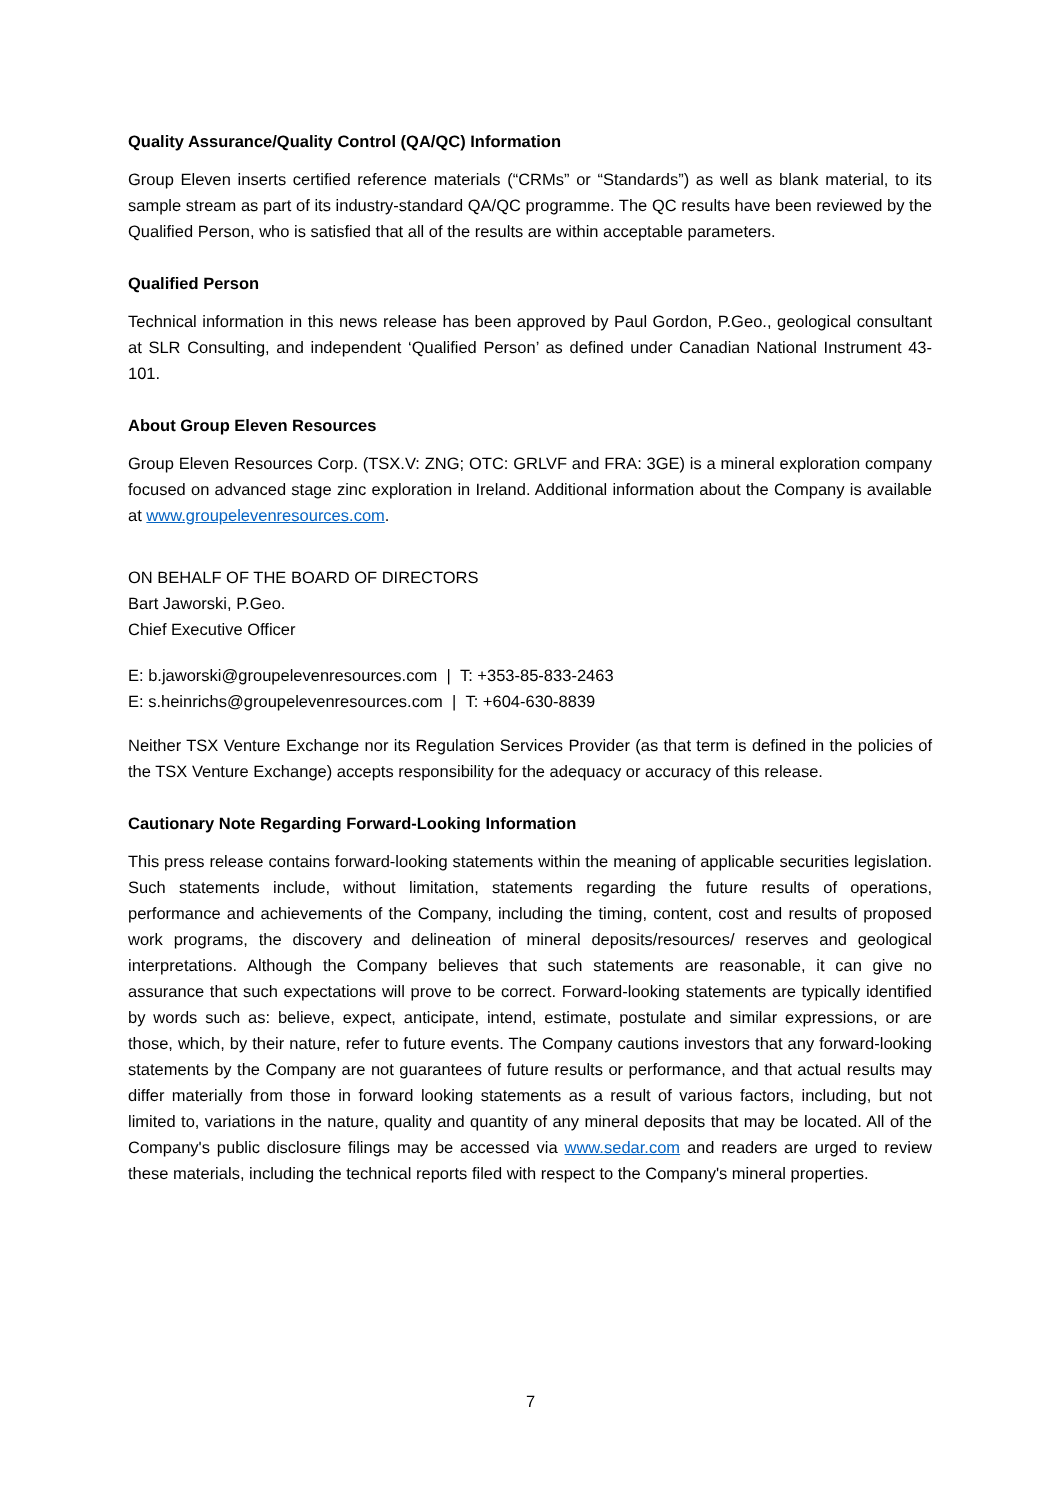Quality Assurance/Quality Control (QA/QC) Information
Group Eleven inserts certified reference materials (“CRMs” or “Standards”) as well as blank material, to its sample stream as part of its industry-standard QA/QC programme. The QC results have been reviewed by the Qualified Person, who is satisfied that all of the results are within acceptable parameters.
Qualified Person
Technical information in this news release has been approved by Paul Gordon, P.Geo., geological consultant at SLR Consulting, and independent ‘Qualified Person’ as defined under Canadian National Instrument 43-101.
About Group Eleven Resources
Group Eleven Resources Corp. (TSX.V: ZNG; OTC: GRLVF and FRA: 3GE) is a mineral exploration company focused on advanced stage zinc exploration in Ireland. Additional information about the Company is available at www.groupelevenresources.com.
ON BEHALF OF THE BOARD OF DIRECTORS
Bart Jaworski, P.Geo.
Chief Executive Officer
E: b.jaworski@groupelevenresources.com | T: +353-85-833-2463
E: s.heinrichs@groupelevenresources.com | T: +604-630-8839
Neither TSX Venture Exchange nor its Regulation Services Provider (as that term is defined in the policies of the TSX Venture Exchange) accepts responsibility for the adequacy or accuracy of this release.
Cautionary Note Regarding Forward-Looking Information
This press release contains forward-looking statements within the meaning of applicable securities legislation. Such statements include, without limitation, statements regarding the future results of operations, performance and achievements of the Company, including the timing, content, cost and results of proposed work programs, the discovery and delineation of mineral deposits/resources/ reserves and geological interpretations. Although the Company believes that such statements are reasonable, it can give no assurance that such expectations will prove to be correct. Forward-looking statements are typically identified by words such as: believe, expect, anticipate, intend, estimate, postulate and similar expressions, or are those, which, by their nature, refer to future events. The Company cautions investors that any forward-looking statements by the Company are not guarantees of future results or performance, and that actual results may differ materially from those in forward looking statements as a result of various factors, including, but not limited to, variations in the nature, quality and quantity of any mineral deposits that may be located. All of the Company's public disclosure filings may be accessed via www.sedar.com and readers are urged to review these materials, including the technical reports filed with respect to the Company's mineral properties.
7